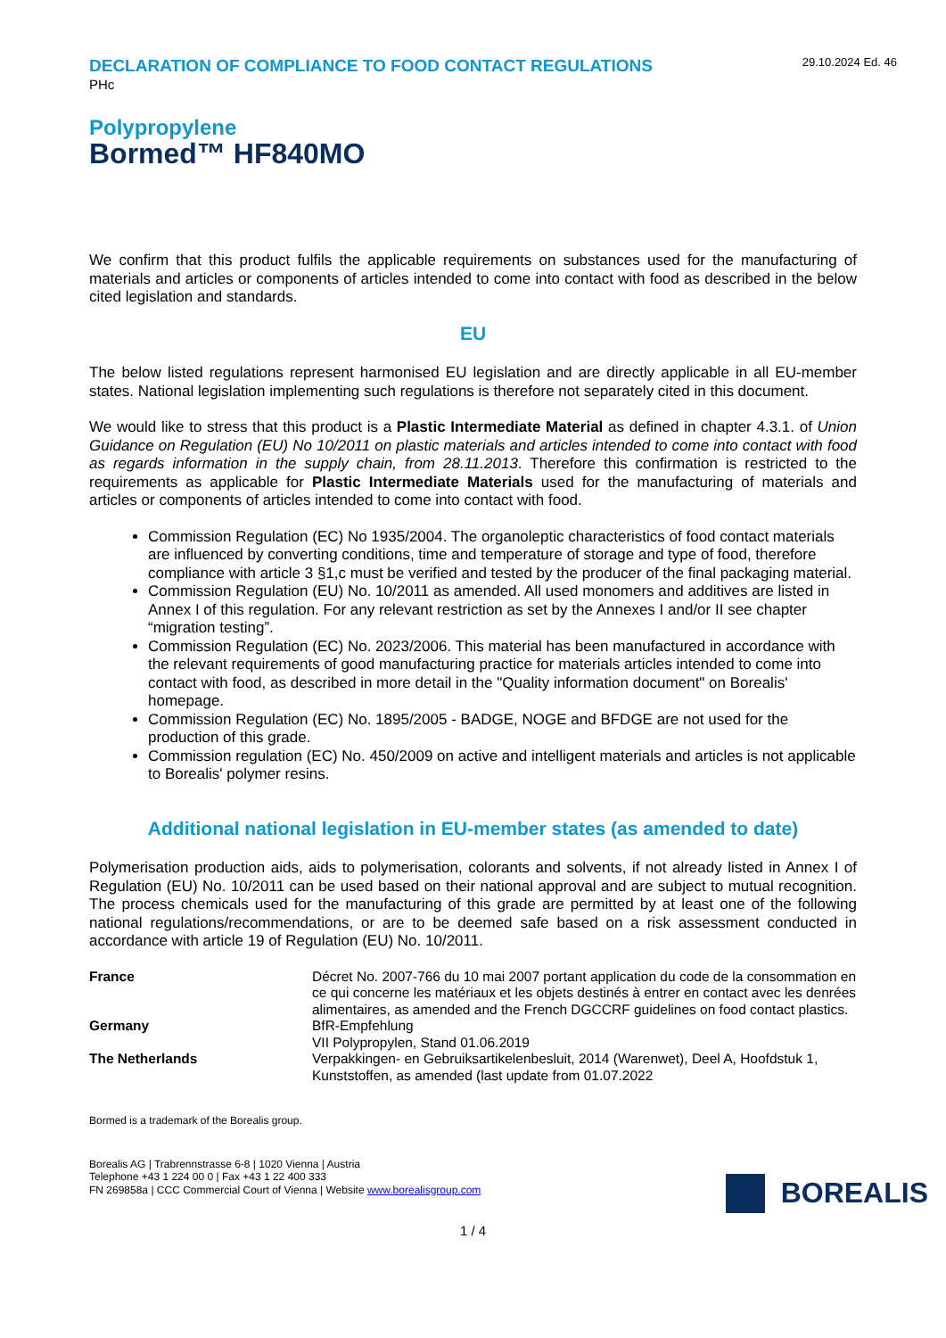DECLARATION OF COMPLIANCE TO FOOD CONTACT REGULATIONS
PHc
29.10.2024 Ed. 46
Polypropylene
Bormed™ HF840MO
We confirm that this product fulfils the applicable requirements on substances used for the manufacturing of materials and articles or components of articles intended to come into contact with food as described in the below cited legislation and standards.
EU
The below listed regulations represent harmonised EU legislation and are directly applicable in all EU-member states. National legislation implementing such regulations is therefore not separately cited in this document.
We would like to stress that this product is a Plastic Intermediate Material as defined in chapter 4.3.1. of Union Guidance on Regulation (EU) No 10/2011 on plastic materials and articles intended to come into contact with food as regards information in the supply chain, from 28.11.2013. Therefore this confirmation is restricted to the requirements as applicable for Plastic Intermediate Materials used for the manufacturing of materials and articles or components of articles intended to come into contact with food.
Commission Regulation (EC) No 1935/2004. The organoleptic characteristics of food contact materials are influenced by converting conditions, time and temperature of storage and type of food, therefore compliance with article 3 §1,c must be verified and tested by the producer of the final packaging material.
Commission Regulation (EU) No. 10/2011 as amended. All used monomers and additives are listed in Annex I of this regulation. For any relevant restriction as set by the Annexes I and/or II see chapter “migration testing”.
Commission Regulation (EC) No. 2023/2006. This material has been manufactured in accordance with the relevant requirements of good manufacturing practice for materials articles intended to come into contact with food, as described in more detail in the "Quality information document" on Borealis' homepage.
Commission Regulation (EC) No. 1895/2005 - BADGE, NOGE and BFDGE are not used for the production of this grade.
Commission regulation (EC) No. 450/2009 on active and intelligent materials and articles is not applicable to Borealis' polymer resins.
Additional national legislation in EU-member states (as amended to date)
Polymerisation production aids, aids to polymerisation, colorants and solvents, if not already listed in Annex I of Regulation (EU) No. 10/2011 can be used based on their national approval and are subject to mutual recognition. The process chemicals used for the manufacturing of this grade are permitted by at least one of the following national regulations/recommendations, or are to be deemed safe based on a risk assessment conducted in accordance with article 19 of Regulation (EU) No. 10/2011.
| France | Décret No. 2007-766 du 10 mai 2007 portant application du code de la consommation en ce qui concerne les matériaux et les objets destinés à entrer en contact avec les denrées alimentaires, as amended and the French DGCCRF guidelines on food contact plastics. |
| Germany | BfR-Empfehlung VII Polypropylen, Stand 01.06.2019 |
| The Netherlands | Verpakkingen- en Gebruiksartikelenbesluit, 2014 (Warenwet), Deel A, Hoofdstuk 1, Kunststoffen, as amended (last update from 01.07.2022 |
Bormed is a trademark of the Borealis group.
Borealis AG | Trabrennstrasse 6-8 | 1020 Vienna | Austria
Telephone +43 1 224 00 0 | Fax +43 1 22 400 333
FN 269858a | CCC Commercial Court of Vienna | Website www.borealisgroup.com
BOREALIS
1 / 4